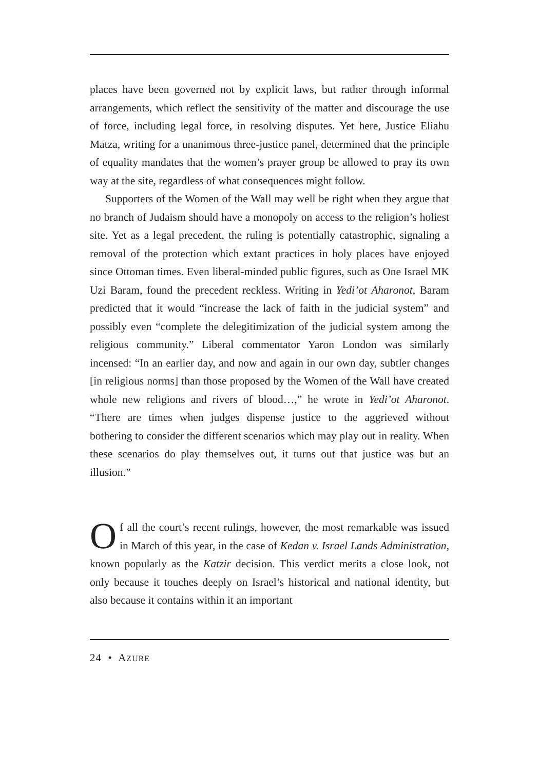places have been governed not by explicit laws, but rather through informal arrangements, which reflect the sensitivity of the matter and discourage the use of force, including legal force, in resolving disputes. Yet here, Justice Eliahu Matza, writing for a unanimous three-justice panel, determined that the principle of equality mandates that the women’s prayer group be allowed to pray its own way at the site, regardless of what consequences might follow.
Supporters of the Women of the Wall may well be right when they argue that no branch of Judaism should have a monopoly on access to the religion’s holiest site. Yet as a legal precedent, the ruling is potentially catastrophic, signaling a removal of the protection which extant practices in holy places have enjoyed since Ottoman times. Even liberal-minded public figures, such as One Israel MK Uzi Baram, found the precedent reckless. Writing in Yedi’ot Aharonot, Baram predicted that it would “increase the lack of faith in the judicial system” and possibly even “complete the delegitimization of the judicial system among the religious community.” Liberal commentator Yaron London was similarly incensed: “In an earlier day, and now and again in our own day, subtler changes [in religious norms] than those proposed by the Women of the Wall have created whole new religions and rivers of blood…,” he wrote in Yedi’ot Aharonot. “There are times when judges dispense justice to the aggrieved without bothering to consider the different scenarios which may play out in reality. When these scenarios do play themselves out, it turns out that justice was but an illusion.”
Of all the court’s recent rulings, however, the most remarkable was issued in March of this year, in the case of Kedan v. Israel Lands Administration, known popularly as the Katzir decision. This verdict merits a close look, not only because it touches deeply on Israel’s historical and national identity, but also because it contains within it an important
24 • AZURE